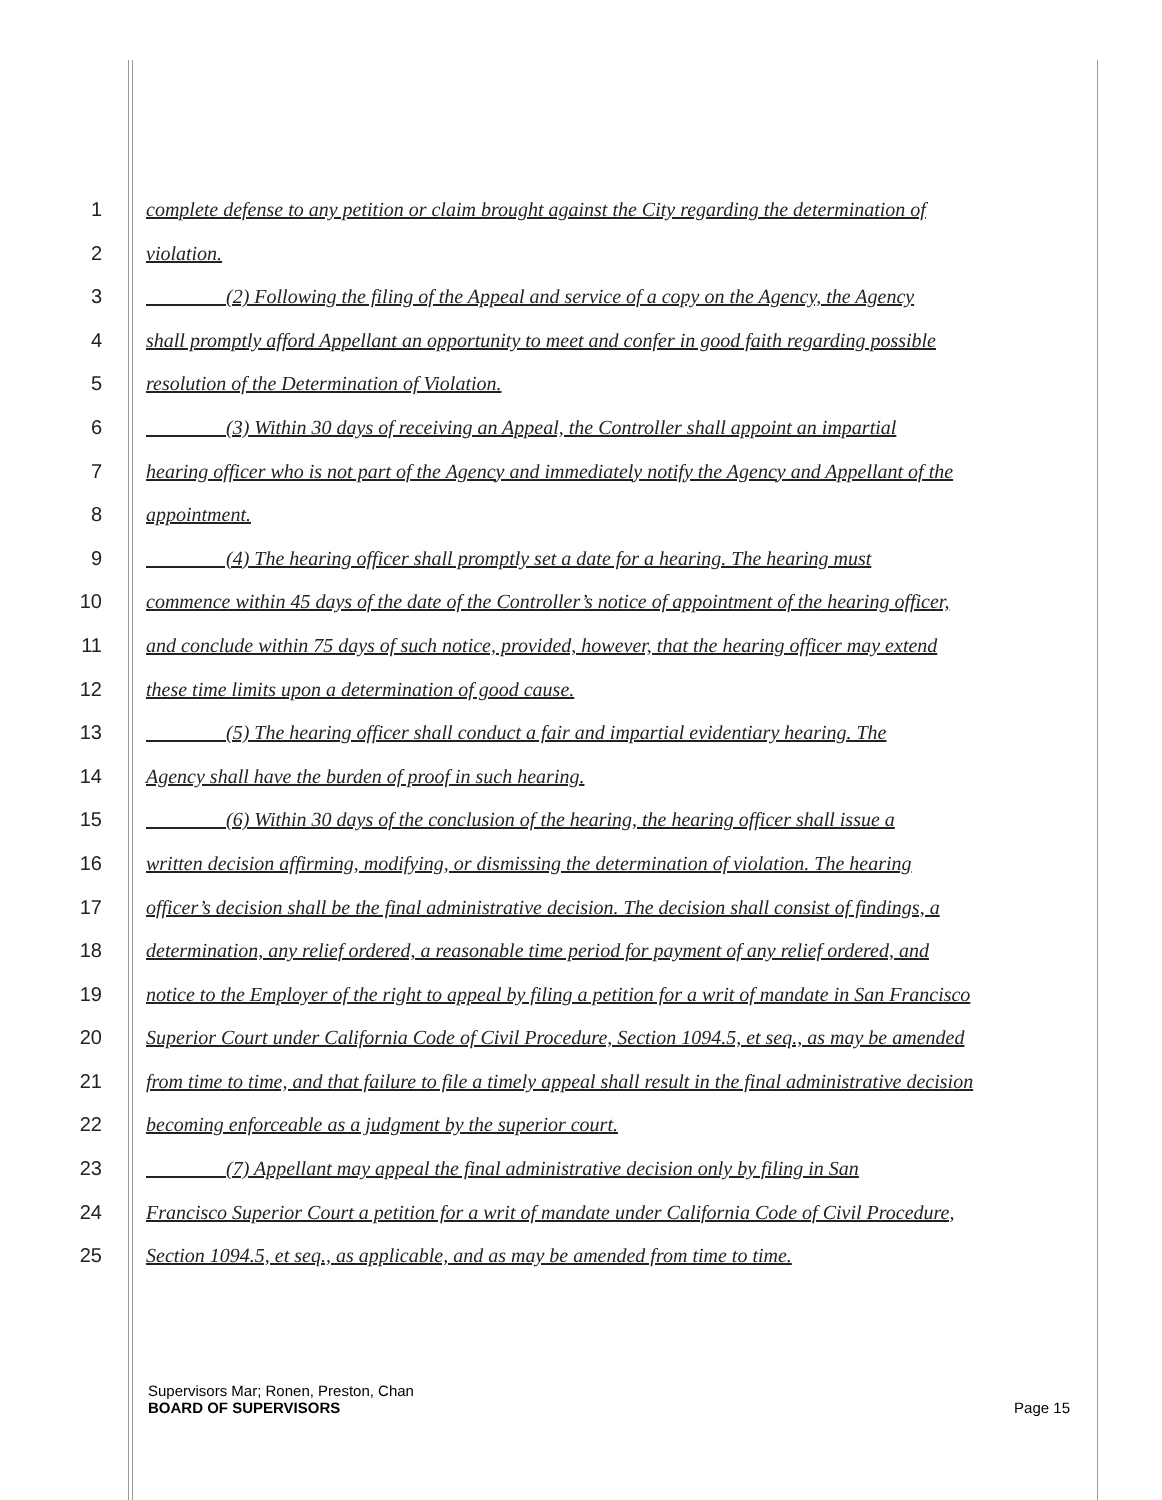1 complete defense to any petition or claim brought against the City regarding the determination of
2 violation.
3 (2) Following the filing of the Appeal and service of a copy on the Agency, the Agency
4 shall promptly afford Appellant an opportunity to meet and confer in good faith regarding possible
5 resolution of the Determination of Violation.
6 (3) Within 30 days of receiving an Appeal, the Controller shall appoint an impartial
7 hearing officer who is not part of the Agency and immediately notify the Agency and Appellant of the
8 appointment.
9 (4) The hearing officer shall promptly set a date for a hearing. The hearing must
10 commence within 45 days of the date of the Controller’s notice of appointment of the hearing officer,
11 and conclude within 75 days of such notice, provided, however, that the hearing officer may extend
12 these time limits upon a determination of good cause.
13 (5) The hearing officer shall conduct a fair and impartial evidentiary hearing. The
14 Agency shall have the burden of proof in such hearing.
15 (6) Within 30 days of the conclusion of the hearing, the hearing officer shall issue a
16 written decision affirming, modifying, or dismissing the determination of violation. The hearing
17 officer’s decision shall be the final administrative decision. The decision shall consist of findings, a
18 determination, any relief ordered, a reasonable time period for payment of any relief ordered, and
19 notice to the Employer of the right to appeal by filing a petition for a writ of mandate in San Francisco
20 Superior Court under California Code of Civil Procedure, Section 1094.5, et seq., as may be amended
21 from time to time, and that failure to file a timely appeal shall result in the final administrative decision
22 becoming enforceable as a judgment by the superior court.
23 (7) Appellant may appeal the final administrative decision only by filing in San
24 Francisco Superior Court a petition for a writ of mandate under California Code of Civil Procedure,
25 Section 1094.5, et seq., as applicable, and as may be amended from time to time.
Supervisors Mar; Ronen, Preston, Chan
BOARD OF SUPERVISORS Page 15